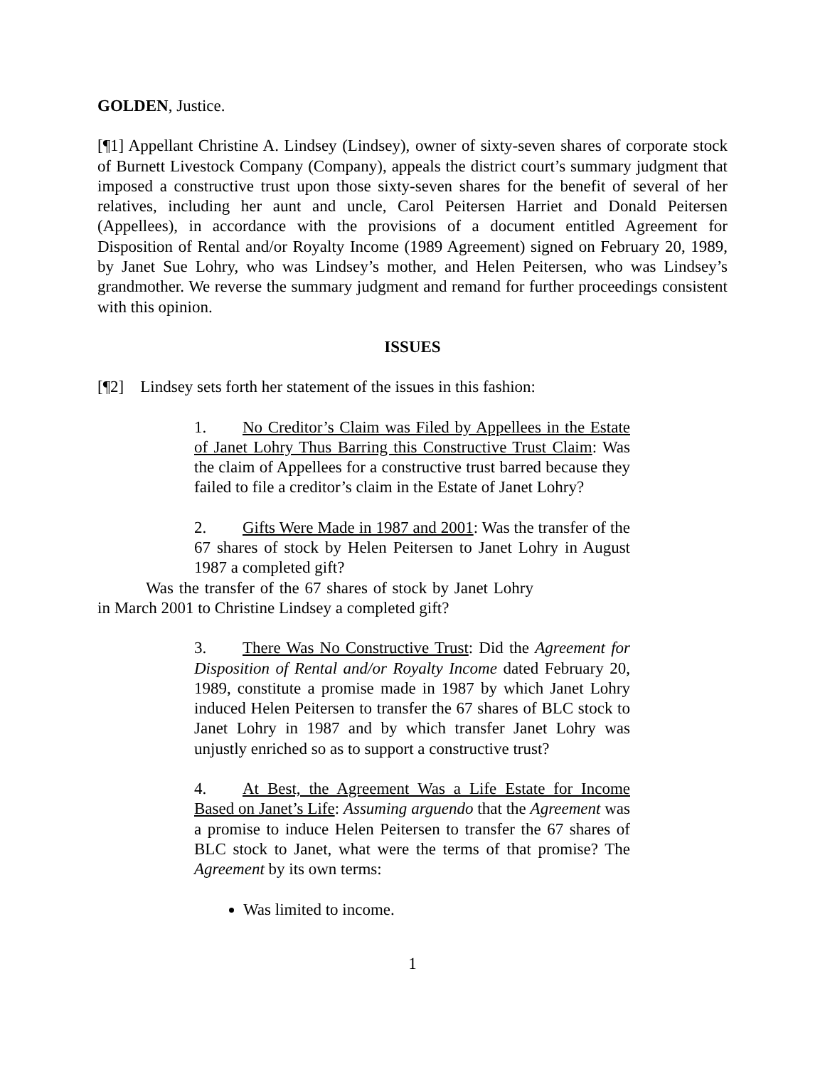GOLDEN, Justice.
[¶1] Appellant Christine A. Lindsey (Lindsey), owner of sixty-seven shares of corporate stock of Burnett Livestock Company (Company), appeals the district court’s summary judgment that imposed a constructive trust upon those sixty-seven shares for the benefit of several of her relatives, including her aunt and uncle, Carol Peitersen Harriet and Donald Peitersen (Appellees), in accordance with the provisions of a document entitled Agreement for Disposition of Rental and/or Royalty Income (1989 Agreement) signed on February 20, 1989, by Janet Sue Lohry, who was Lindsey’s mother, and Helen Peitersen, who was Lindsey’s grandmother. We reverse the summary judgment and remand for further proceedings consistent with this opinion.
ISSUES
[¶2] Lindsey sets forth her statement of the issues in this fashion:
1. No Creditor’s Claim was Filed by Appellees in the Estate of Janet Lohry Thus Barring this Constructive Trust Claim: Was the claim of Appellees for a constructive trust barred because they failed to file a creditor’s claim in the Estate of Janet Lohry?
2. Gifts Were Made in 1987 and 2001: Was the transfer of the 67 shares of stock by Helen Peitersen to Janet Lohry in August 1987 a completed gift?
Was the transfer of the 67 shares of stock by Janet Lohry in March 2001 to Christine Lindsey a completed gift?
3. There Was No Constructive Trust: Did the Agreement for Disposition of Rental and/or Royalty Income dated February 20, 1989, constitute a promise made in 1987 by which Janet Lohry induced Helen Peitersen to transfer the 67 shares of BLC stock to Janet Lohry in 1987 and by which transfer Janet Lohry was unjustly enriched so as to support a constructive trust?
4. At Best, the Agreement Was a Life Estate for Income Based on Janet’s Life: Assuming arguendo that the Agreement was a promise to induce Helen Peitersen to transfer the 67 shares of BLC stock to Janet, what were the terms of that promise? The Agreement by its own terms:
Was limited to income.
1